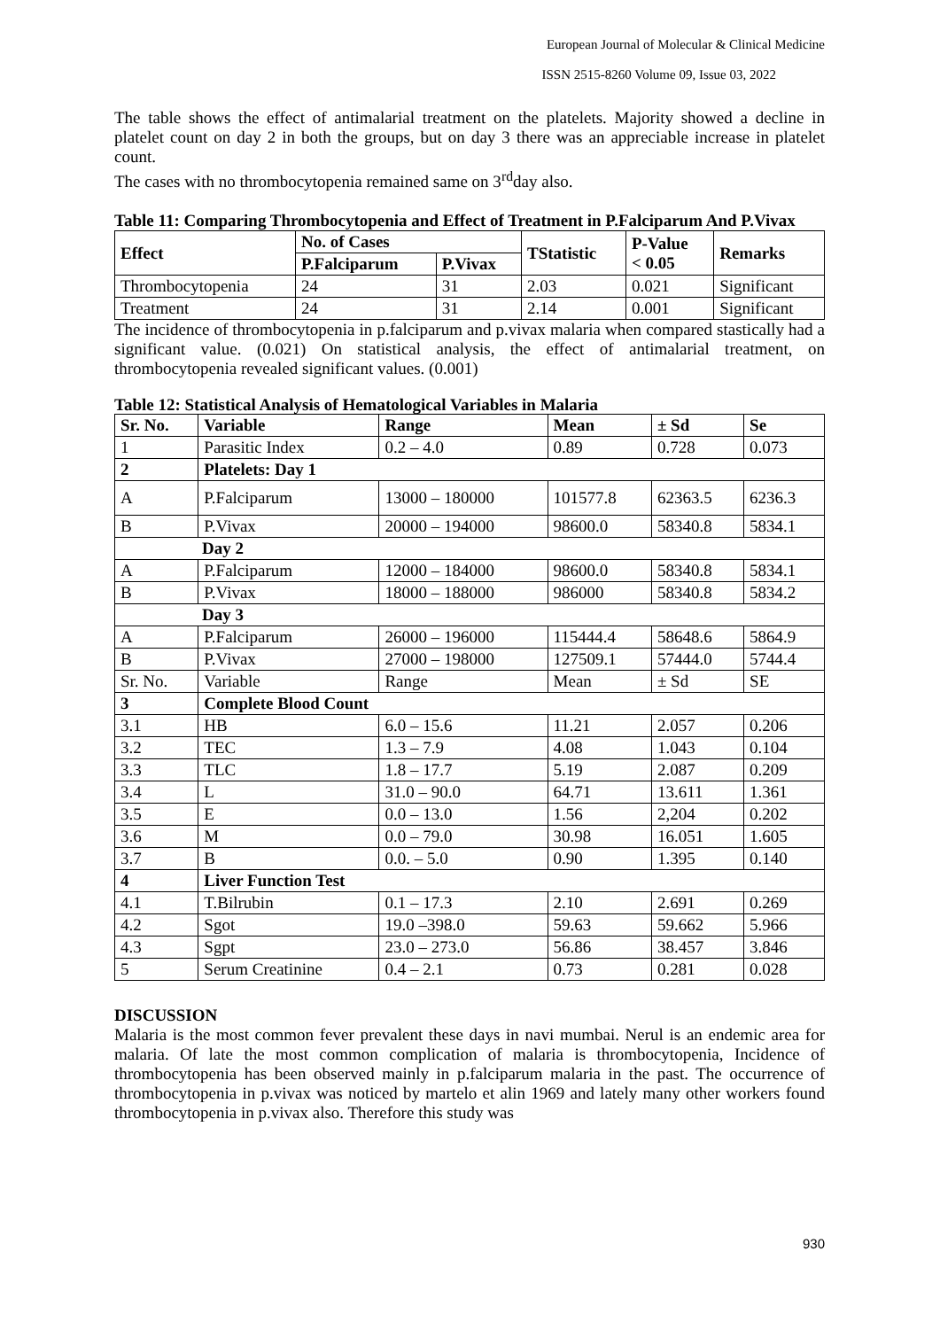European Journal of Molecular & Clinical Medicine
ISSN 2515-8260 Volume 09, Issue 03, 2022
The table shows the effect of antimalarial treatment on the platelets. Majority showed a decline in platelet count on day 2 in both the groups, but on day 3 there was an appreciable increase in platelet count.
The cases with no thrombocytopenia remained same on 3<sup>rd</sup>day also.
Table 11: Comparing Thrombocytopenia and Effect of Treatment in P.Falciparum And P.Vivax
| Effect | No. of Cases | | TStatistic | P-Value < 0.05 | Remarks |
| --- | --- | --- | --- | --- | --- |
| | P.Falciparum | P.Vivax | | | |
| Thrombocytopenia | 24 | 31 | 2.03 | 0.021 | Significant |
| Treatment | 24 | 31 | 2.14 | 0.001 | Significant |
The incidence of thrombocytopenia in p.falciparum and p.vivax malaria when compared stastically had a significant value. (0.021) On statistical analysis, the effect of antimalarial treatment, on thrombocytopenia revealed significant values. (0.001)
Table 12: Statistical Analysis of Hematological Variables in Malaria
| Sr. No. | Variable | Range | Mean | ± Sd | Se |
| --- | --- | --- | --- | --- | --- |
| 1 | Parasitic Index | 0.2 – 4.0 | 0.89 | 0.728 | 0.073 |
| 2 | Platelets: Day 1 | | | | |
| A | P.Falciparum | 13000 – 180000 | 101577.8 | 62363.5 | 6236.3 |
| B | P.Vivax | 20000 – 194000 | 98600.0 | 58340.8 | 5834.1 |
| Day 2 | | | | | |
| A | P.Falciparum | 12000 – 184000 | 98600.0 | 58340.8 | 5834.1 |
| B | P.Vivax | 18000 – 188000 | 986000 | 58340.8 | 5834.2 |
| Day 3 | | | | | |
| A | P.Falciparum | 26000 – 196000 | 115444.4 | 58648.6 | 5864.9 |
| B | P.Vivax | 27000 – 198000 | 127509.1 | 57444.0 | 5744.4 |
| Sr. No. | Variable | Range | Mean | ± Sd | SE |
| 3 | Complete Blood Count | | | | |
| 3.1 | HB | 6.0 – 15.6 | 11.21 | 2.057 | 0.206 |
| 3.2 | TEC | 1.3 – 7.9 | 4.08 | 1.043 | 0.104 |
| 3.3 | TLC | 1.8 – 17.7 | 5.19 | 2.087 | 0.209 |
| 3.4 | L | 31.0 – 90.0 | 64.71 | 13.611 | 1.361 |
| 3.5 | E | 0.0 – 13.0 | 1.56 | 2,204 | 0.202 |
| 3.6 | M | 0.0 – 79.0 | 30.98 | 16.051 | 1.605 |
| 3.7 | B | 0.0. – 5.0 | 0.90 | 1.395 | 0.140 |
| 4 | Liver Function Test | | | | |
| 4.1 | T.Bilrubin | 0.1 – 17.3 | 2.10 | 2.691 | 0.269 |
| 4.2 | Sgot | 19.0 –398.0 | 59.63 | 59.662 | 5.966 |
| 4.3 | Sgpt | 23.0 – 273.0 | 56.86 | 38.457 | 3.846 |
| 5 | Serum Creatinine | 0.4 – 2.1 | 0.73 | 0.281 | 0.028 |
DISCUSSION
Malaria is the most common fever prevalent these days in navi mumbai. Nerul is an endemic area for malaria. Of late the most common complication of malaria is thrombocytopenia, Incidence of thrombocytopenia has been observed mainly in p.falciparum malaria in the past. The occurrence of thrombocytopenia in p.vivax was noticed by martelo et alin 1969 and lately many other workers found thrombocytopenia in p.vivax also. Therefore this study was
930